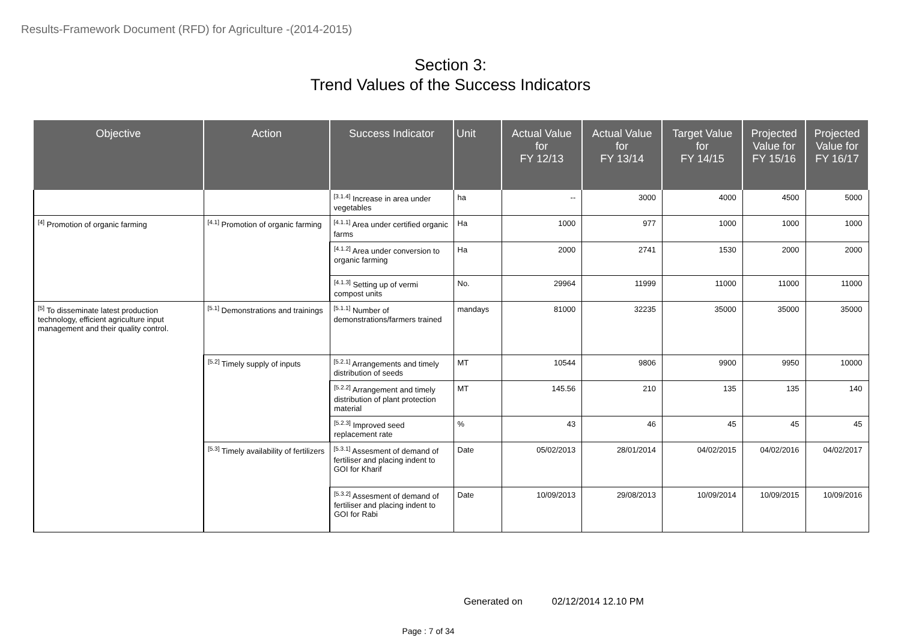Results-Framework Document (RFD) for Agriculture -(2014-2015)
Section 3:
Trend Values of the Success Indicators
| Objective | Action | Success Indicator | Unit | Actual Value for FY 12/13 | Actual Value for FY 13/14 | Target Value for FY 14/15 | Projected Value for FY 15/16 | Projected Value for FY 16/17 |
| --- | --- | --- | --- | --- | --- | --- | --- | --- |
| | | <sup>[3.1.4]</sup> Increase in area under vegetables | ha | -- | 3000 | 4000 | 4500 | 5000 |
| <sup>[4]</sup> Promotion of organic farming | <sup>[4.1]</sup> Promotion of organic farming | <sup>[4.1.1]</sup> Area under certified organic farms | Ha | 1000 | 977 | 1000 | 1000 | 1000 |
| | | <sup>[4.1.2]</sup> Area under conversion to organic farming | Ha | 2000 | 2741 | 1530 | 2000 | 2000 |
| | | <sup>[4.1.3]</sup> Setting up of vermi compost units | No. | 29964 | 11999 | 11000 | 11000 | 11000 |
| <sup>[5]</sup> To disseminate latest production technology, efficient agriculture input management and their quality control. | <sup>[5.1]</sup> Demonstrations and trainings | <sup>[5.1.1]</sup> Number of demonstrations/farmers trained | mandays | 81000 | 32235 | 35000 | 35000 | 35000 |
| | <sup>[5.2]</sup> Timely supply of inputs | <sup>[5.2.1]</sup> Arrangements and timely distribution of seeds | MT | 10544 | 9806 | 9900 | 9950 | 10000 |
| | | <sup>[5.2.2]</sup> Arrangement and timely distribution of plant protection material | MT | 145.56 | 210 | 135 | 135 | 140 |
| | | <sup>[5.2.3]</sup> Improved seed replacement rate | % | 43 | 46 | 45 | 45 | 45 |
| | <sup>[5.3]</sup> Timely availability of fertilizers | <sup>[5.3.1]</sup> Assesment of demand of fertiliser and placing indent to GOI for Kharif | Date | 05/02/2013 | 28/01/2014 | 04/02/2015 | 04/02/2016 | 04/02/2017 |
| | | <sup>[5.3.2]</sup> Assesment of demand of fertiliser and placing indent to GOI for Rabi | Date | 10/09/2013 | 29/08/2013 | 10/09/2014 | 10/09/2015 | 10/09/2016 |
Generated on 02/12/2014 12.10 PM
Page : 7 of 34